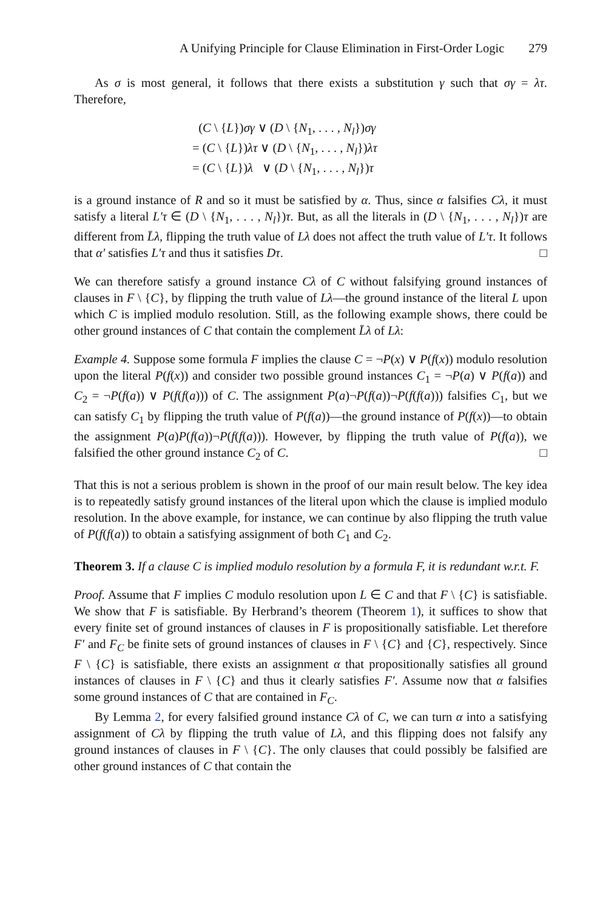A Unifying Principle for Clause Elimination in First-Order Logic 279
As σ is most general, it follows that there exists a substitution γ such that σγ = λτ. Therefore,
(C \ {L})σγ ∨ (D \ {N<sub>1</sub>, . . . , N<sub>l</sub>})σγ
= (C \ {L})λτ ∨ (D \ {N<sub>1</sub>, . . . , N<sub>l</sub>})λτ
= (C \ {L})λ ∨ (D \ {N<sub>1</sub>, . . . , N<sub>l</sub>})τ
is a ground instance of R and so it must be satisfied by α. Thus, since α falsifies Cλ, it must satisfy a literal L′τ ∈ (D \ {N<sub>1</sub>, . . . , N<sub>l</sub>})τ. But, as all the literals in (D \ {N<sub>1</sub>, . . . , N<sub>l</sub>})τ are different from L̄λ, flipping the truth value of Lλ does not affect the truth value of L′τ. It follows that α′ satisfies L′τ and thus it satisfies Dτ. □
We can therefore satisfy a ground instance Cλ of C without falsifying ground instances of clauses in F \ {C}, by flipping the truth value of Lλ—the ground instance of the literal L upon which C is implied modulo resolution. Still, as the following example shows, there could be other ground instances of C that contain the complement L̄λ of Lλ:
Example 4. Suppose some formula F implies the clause C = ¬P(x) ∨ P(f(x)) modulo resolution upon the literal P(f(x)) and consider two possible ground instances C<sub>1</sub> = ¬P(a) ∨ P(f(a)) and C<sub>2</sub> = ¬P(f(a)) ∨ P(f(f(a))) of C. The assignment P(a)¬P(f(a))¬P(f(f(a))) falsifies C<sub>1</sub>, but we can satisfy C<sub>1</sub> by flipping the truth value of P(f(a))—the ground instance of P(f(x))—to obtain the assignment P(a)P(f(a))¬P(f(f(a))). However, by flipping the truth value of P(f(a)), we falsified the other ground instance C<sub>2</sub> of C. □
That this is not a serious problem is shown in the proof of our main result below. The key idea is to repeatedly satisfy ground instances of the literal upon which the clause is implied modulo resolution. In the above example, for instance, we can continue by also flipping the truth value of P(f(f(a)) to obtain a satisfying assignment of both C<sub>1</sub> and C<sub>2</sub>.
Theorem 3. If a clause C is implied modulo resolution by a formula F, it is redundant w.r.t. F.
Proof. Assume that F implies C modulo resolution upon L ∈ C and that F \ {C} is satisfiable. We show that F is satisfiable. By Herbrand’s theorem (Theorem 1), it suffices to show that every finite set of ground instances of clauses in F is propositionally satisfiable. Let therefore F′ and F<sub>C</sub> be finite sets of ground instances of clauses in F \ {C} and {C}, respectively. Since F \ {C} is satisfiable, there exists an assignment α that propositionally satisfies all ground instances of clauses in F \ {C} and thus it clearly satisfies F′. Assume now that α falsifies some ground instances of C that are contained in F<sub>C</sub>.
By Lemma 2, for every falsified ground instance Cλ of C, we can turn α into a satisfying assignment of Cλ by flipping the truth value of Lλ, and this flipping does not falsify any ground instances of clauses in F \ {C}. The only clauses that could possibly be falsified are other ground instances of C that contain the